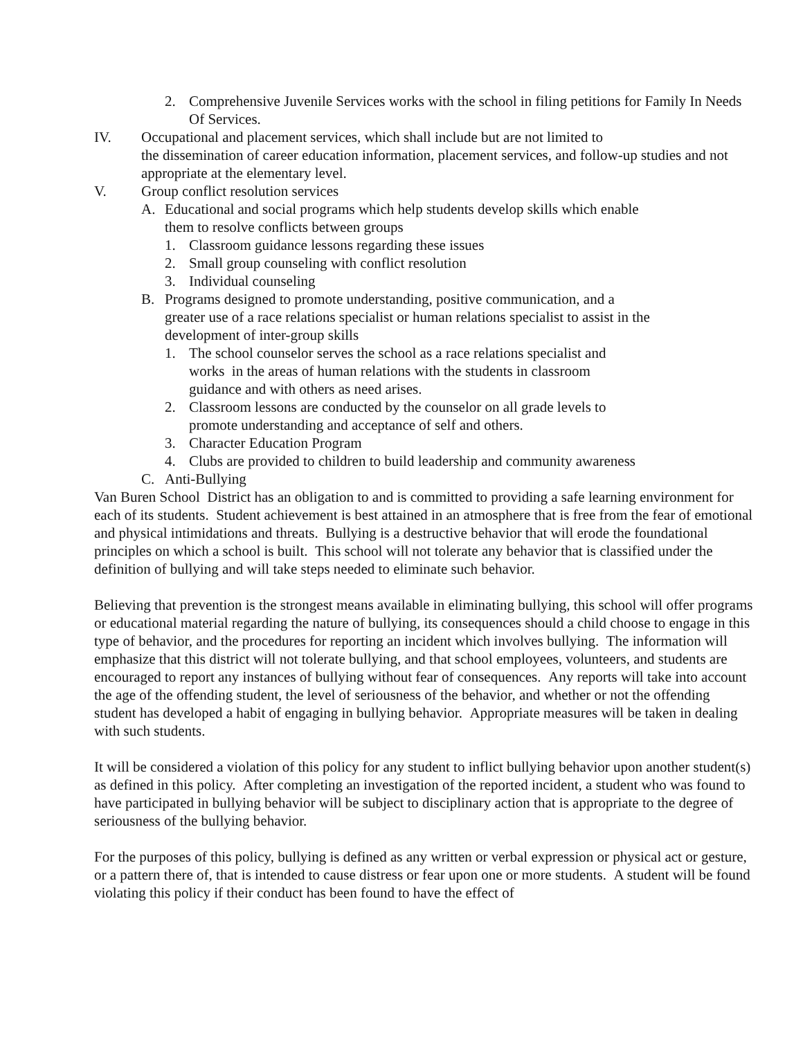2. Comprehensive Juvenile Services works with the school in filing petitions for Family In Needs Of Services.
IV. Occupational and placement services, which shall include but are not limited to
the dissemination of career education information, placement services, and follow-up studies and not appropriate at the elementary level.
V. Group conflict resolution services
A. Educational and social programs which help students develop skills which enable them to resolve conflicts between groups
1. Classroom guidance lessons regarding these issues
2. Small group counseling with conflict resolution
3. Individual counseling
B. Programs designed to promote understanding, positive communication, and a
greater use of a race relations specialist or human relations specialist to assist in the development of inter-group skills
1. The school counselor serves the school as a race relations specialist and
works in the areas of human relations with the students in classroom
guidance and with others as need arises.
2. Classroom lessons are conducted by the counselor on all grade levels to
promote understanding and acceptance of self and others.
3. Character Education Program
4. Clubs are provided to children to build leadership and community awareness
C. Anti-Bullying
Van Buren School District has an obligation to and is committed to providing a safe learning environment for each of its students. Student achievement is best attained in an atmosphere that is free from the fear of emotional and physical intimidations and threats. Bullying is a destructive behavior that will erode the foundational principles on which a school is built. This school will not tolerate any behavior that is classified under the definition of bullying and will take steps needed to eliminate such behavior.
Believing that prevention is the strongest means available in eliminating bullying, this school will offer programs or educational material regarding the nature of bullying, its consequences should a child choose to engage in this type of behavior, and the procedures for reporting an incident which involves bullying. The information will emphasize that this district will not tolerate bullying, and that school employees, volunteers, and students are encouraged to report any instances of bullying without fear of consequences. Any reports will take into account the age of the offending student, the level of seriousness of the behavior, and whether or not the offending student has developed a habit of engaging in bullying behavior. Appropriate measures will be taken in dealing with such students.
It will be considered a violation of this policy for any student to inflict bullying behavior upon another student(s) as defined in this policy. After completing an investigation of the reported incident, a student who was found to have participated in bullying behavior will be subject to disciplinary action that is appropriate to the degree of seriousness of the bullying behavior.
For the purposes of this policy, bullying is defined as any written or verbal expression or physical act or gesture, or a pattern there of, that is intended to cause distress or fear upon one or more students. A student will be found violating this policy if their conduct has been found to have the effect of